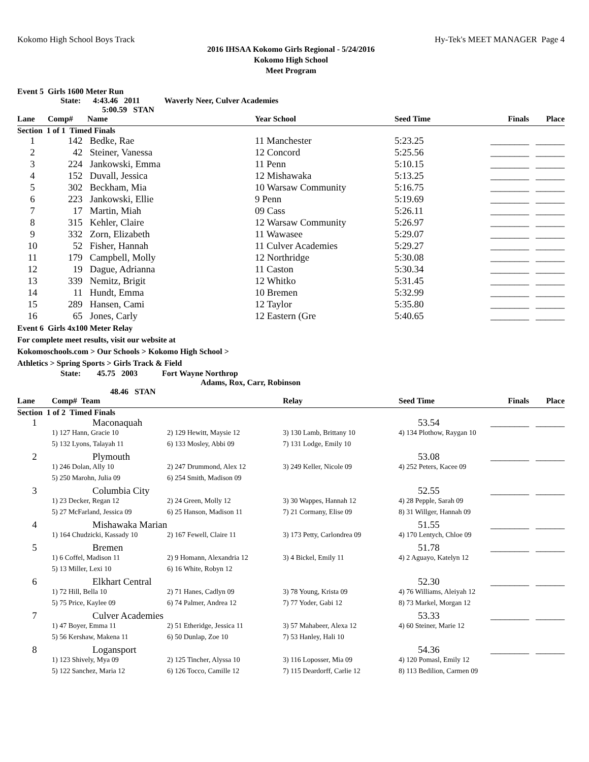Kokomo High School Boys Track Hy-Tek's MEET MANAGER Page 4
2016 IHSAA Kokomo Girls Regional - 5/24/2016
Kokomo High School
Meet Program
Event 5 Girls 1600 Meter Run
State: 4:43.46 2011 Waverly Neer, Culver Academies
5:00.59 STAN
| Lane | Comp# | Name | Year School | Seed Time | Finals | Place |
| --- | --- | --- | --- | --- | --- | --- |
| Section 1 of 1 Timed Finals | | | | | | |
| 1 | 142 | Bedke, Rae | 11 Manchester | 5:23.25 | ________ | ______ |
| 2 | 42 | Steiner, Vanessa | 12 Concord | 5:25.56 | ________ | ______ |
| 3 | 224 | Jankowski, Emma | 11 Penn | 5:10.15 | ________ | ______ |
| 4 | 152 | Duvall, Jessica | 12 Mishawaka | 5:13.25 | ________ | ______ |
| 5 | 302 | Beckham, Mia | 10 Warsaw Community | 5:16.75 | ________ | ______ |
| 6 | 223 | Jankowski, Ellie | 9 Penn | 5:19.69 | ________ | ______ |
| 7 | 17 | Martin, Miah | 09 Cass | 5:26.11 | ________ | ______ |
| 8 | 315 | Kehler, Claire | 12 Warsaw Community | 5:26.97 | ________ | ______ |
| 9 | 332 | Zorn, Elizabeth | 11 Wawasee | 5:29.07 | ________ | ______ |
| 10 | 52 | Fisher, Hannah | 11 Culver Academies | 5:29.27 | ________ | ______ |
| 11 | 179 | Campbell, Molly | 12 Northridge | 5:30.08 | ________ | ______ |
| 12 | 19 | Dague, Adrianna | 11 Caston | 5:30.34 | ________ | ______ |
| 13 | 339 | Nemitz, Brigit | 12 Whitko | 5:31.45 | ________ | ______ |
| 14 | 11 | Hundt, Emma | 10 Bremen | 5:32.99 | ________ | ______ |
| 15 | 289 | Hansen, Cami | 12 Taylor | 5:35.80 | ________ | ______ |
| 16 | 65 | Jones, Carly | 12 Eastern (Gre | 5:40.65 | ________ | ______ |
Event 6 Girls 4x100 Meter Relay
For complete meet results, visit our website at
Kokomoschools.com > Our Schools > Kokomo High School >
Athletics > Spring Sports > Girls Track & Field
State: 45.75 2003 Fort Wayne Northrop
Adams, Rox, Carr, Robinson
48.46 STAN
| Lane | Comp# Team | | Relay | Seed Time | Finals | Place |
| --- | --- | --- | --- | --- | --- | --- |
| Section 1 of 2 Timed Finals | | | | | | |
| 1 | Maconaquah | | | 53.54 | ________ | ______ |
| | 1) 127 Hann, Gracie 10 | 2) 129 Hewitt, Maysie 12 | 3) 130 Lamb, Brittany 10 | 4) 134 Plothow, Raygan 10 | | |
| | 5) 132 Lyons, Talayah 11 | 6) 133 Mosley, Abbi 09 | 7) 131 Lodge, Emily 10 | | | |
| 2 | Plymouth | | | 53.08 | ________ | ______ |
| | 1) 246 Dolan, Ally 10 | 2) 247 Drummond, Alex 12 | 3) 249 Keller, Nicole 09 | 4) 252 Peters, Kacee 09 | | |
| | 5) 250 Marohn, Julia 09 | 6) 254 Smith, Madison 09 | | | | |
| 3 | Columbia City | | | 52.55 | ________ | ______ |
| | 1) 23 Decker, Regan 12 | 2) 24 Green, Molly 12 | 3) 30 Wappes, Hannah 12 | 4) 28 Pepple, Sarah 09 | | |
| | 5) 27 McFarland, Jessica 09 | 6) 25 Hanson, Madison 11 | 7) 21 Cormany, Elise 09 | 8) 31 Willger, Hannah 09 | | |
| 4 | Mishawaka Marian | | | 51.55 | ________ | ______ |
| | 1) 164 Chudzicki, Kassady 10 | 2) 167 Fewell, Claire 11 | 3) 173 Petty, Carlondrea 09 | 4) 170 Lentych, Chloe 09 | | |
| 5 | Bremen | | | 51.78 | ________ | ______ |
| | 1) 6 Coffel, Madison 11 | 2) 9 Homann, Alexandria 12 | 3) 4 Bickel, Emily 11 | 4) 2 Aguayo, Katelyn 12 | | |
| | 5) 13 Miller, Lexi 10 | 6) 16 White, Robyn 12 | | | | |
| 6 | Elkhart Central | | | 52.30 | ________ | ______ |
| | 1) 72 Hill, Bella 10 | 2) 71 Hanes, Cadlyn 09 | 3) 78 Young, Krista 09 | 4) 76 Williams, Aleiyah 12 | | |
| | 5) 75 Price, Kaylee 09 | 6) 74 Palmer, Andrea 12 | 7) 77 Yoder, Gabi 12 | 8) 73 Markel, Morgan 12 | | |
| 7 | Culver Academies | | | 53.33 | ________ | ______ |
| | 1) 47 Boyer, Emma 11 | 2) 51 Etheridge, Jessica 11 | 3) 57 Mahabeer, Alexa 12 | 4) 60 Steiner, Marie 12 | | |
| | 5) 56 Kershaw, Makena 11 | 6) 50 Dunlap, Zoe 10 | 7) 53 Hanley, Hali 10 | | | |
| 8 | Logansport | | | 54.36 | ________ | ______ |
| | 1) 123 Shively, Mya 09 | 2) 125 Tincher, Alyssa 10 | 3) 116 Loposser, Mia 09 | 4) 120 Pomasl, Emily 12 | | |
| | 5) 122 Sanchez, Maria 12 | 6) 126 Tocco, Camille 12 | 7) 115 Deardorff, Carlie 12 | 8) 113 Bedilion, Carmen 09 | | |